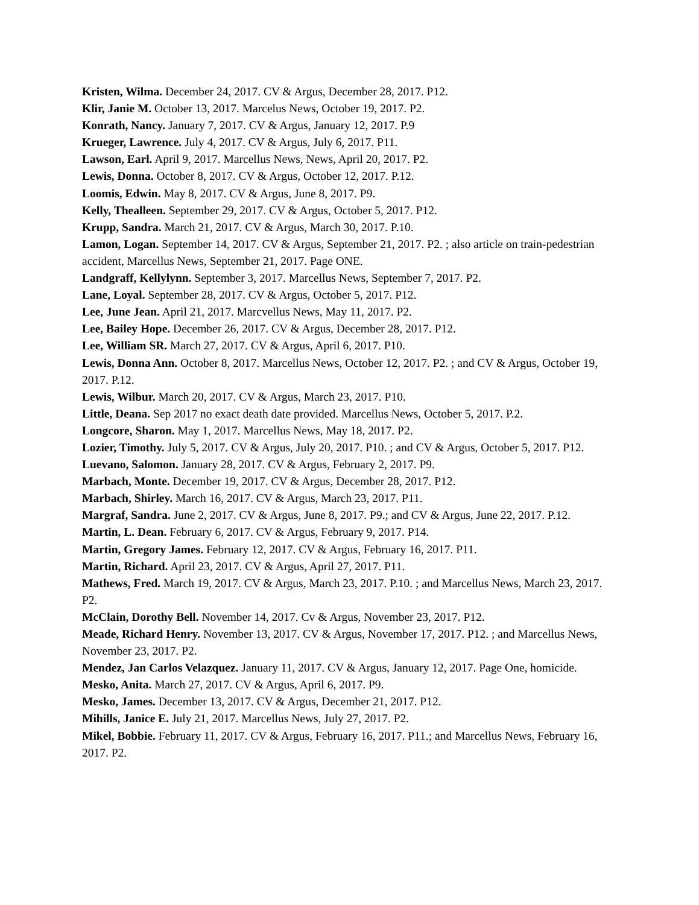Kristen, Wilma. December 24, 2017. CV & Argus, December 28, 2017. P12.
Klir, Janie M. October 13, 2017. Marcelus News, October 19, 2017. P2.
Konrath, Nancy. January 7, 2017. CV & Argus, January 12, 2017. P.9
Krueger, Lawrence. July 4, 2017. CV & Argus, July 6, 2017. P11.
Lawson, Earl. April 9, 2017. Marcellus News, News, April 20, 2017. P2.
Lewis, Donna. October 8, 2017. CV & Argus, October 12, 2017. P.12.
Loomis, Edwin. May 8, 2017. CV & Argus, June 8, 2017. P9.
Kelly, Thealleen. September 29, 2017. CV & Argus, October 5, 2017. P12.
Krupp, Sandra. March 21, 2017. CV & Argus, March 30, 2017. P.10.
Lamon, Logan. September 14, 2017. CV & Argus, September 21, 2017. P2. ; also article on train-pedestrian accident, Marcellus News, September 21, 2017. Page ONE.
Landgraff, Kellylynn. September 3, 2017. Marcellus News, September 7, 2017. P2.
Lane, Loyal. September 28, 2017. CV & Argus, October 5, 2017. P12.
Lee, June Jean. April 21, 2017. Marcvellus News, May 11, 2017. P2.
Lee, Bailey Hope. December 26, 2017. CV & Argus, December 28, 2017. P12.
Lee, William SR. March 27, 2017. CV & Argus, April 6, 2017. P10.
Lewis, Donna Ann. October 8, 2017. Marcellus News, October 12, 2017. P2. ; and CV & Argus, October 19, 2017. P.12.
Lewis, Wilbur. March 20, 2017. CV & Argus, March 23, 2017. P10.
Little, Deana. Sep 2017 no exact death date provided. Marcellus News, October 5, 2017. P.2.
Longcore, Sharon. May 1, 2017. Marcellus News, May 18, 2017. P2.
Lozier, Timothy. July 5, 2017. CV & Argus, July 20, 2017. P10. ; and CV & Argus, October 5, 2017. P12.
Luevano, Salomon. January 28, 2017. CV & Argus, February 2, 2017. P9.
Marbach, Monte. December 19, 2017. CV & Argus, December 28, 2017. P12.
Marbach, Shirley. March 16, 2017. CV & Argus, March 23, 2017. P11.
Margraf, Sandra. June 2, 2017. CV & Argus, June 8, 2017. P9.; and CV & Argus, June 22, 2017. P.12.
Martin, L. Dean. February 6, 2017. CV & Argus, February 9, 2017. P14.
Martin, Gregory James. February 12, 2017. CV & Argus, February 16, 2017. P11.
Martin, Richard. April 23, 2017. CV & Argus, April 27, 2017. P11.
Mathews, Fred. March 19, 2017. CV & Argus, March 23, 2017. P.10. ; and Marcellus News, March 23, 2017. P2.
McClain, Dorothy Bell. November 14, 2017. Cv & Argus, November 23, 2017. P12.
Meade, Richard Henry. November 13, 2017. CV & Argus, November 17, 2017. P12. ; and Marcellus News, November 23, 2017. P2.
Mendez, Jan Carlos Velazquez. January 11, 2017. CV & Argus, January 12, 2017. Page One, homicide.
Mesko, Anita. March 27, 2017. CV & Argus, April 6, 2017. P9.
Mesko, James. December 13, 2017. CV & Argus, December 21, 2017. P12.
Mihills, Janice E. July 21, 2017. Marcellus News, July 27, 2017. P2.
Mikel, Bobbie. February 11, 2017. CV & Argus, February 16, 2017. P11.; and Marcellus News, February 16, 2017. P2.